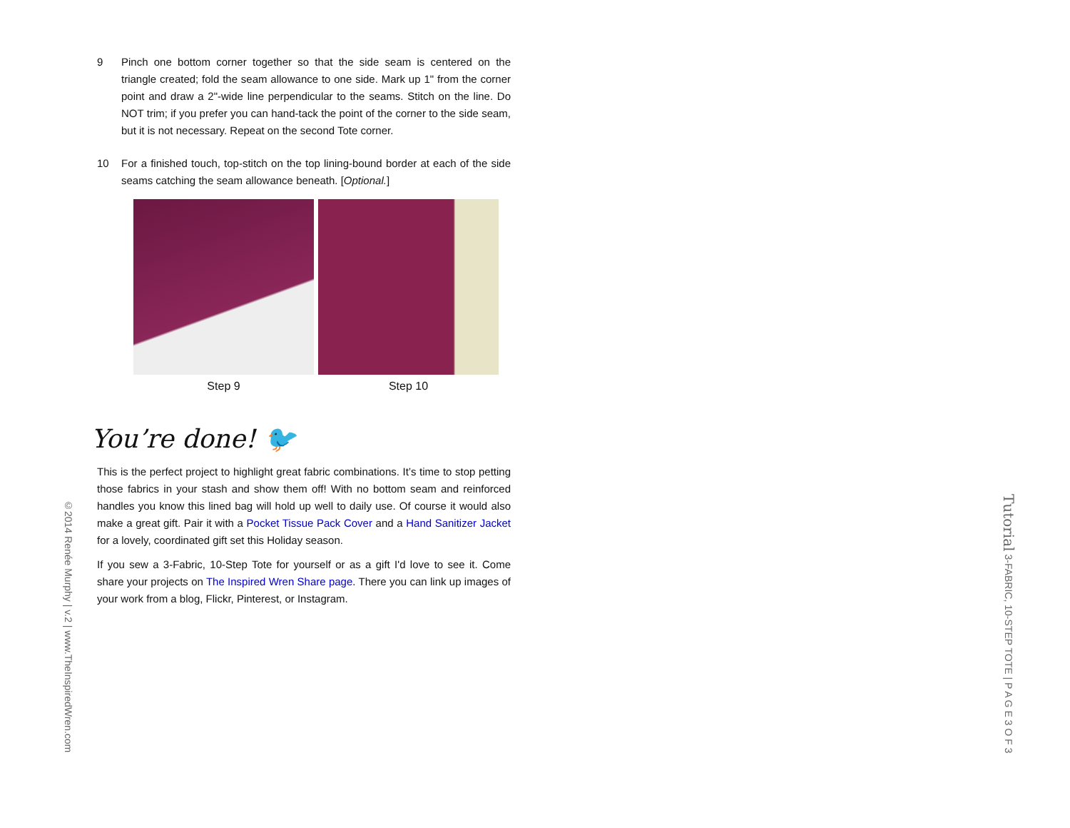9 Pinch one bottom corner together so that the side seam is centered on the triangle created; fold the seam allowance to one side. Mark up 1" from the corner point and draw a 2"-wide line perpendicular to the seams. Stitch on the line. Do NOT trim; if you prefer you can hand-tack the point of the corner to the side seam, but it is not necessary. Repeat on the second Tote corner.
10 For a finished touch, top-stitch on the top lining-bound border at each of the side seams catching the seam allowance beneath. [Optional.]
Step 9 Step 10
You’re done! 🐦
This is the perfect project to highlight great fabric combinations. It’s time to stop petting those fabrics in your stash and show them off! With no bottom seam and reinforced handles you know this lined bag will hold up well to daily use. Of course it would also make a great gift. Pair it with a Pocket Tissue Pack Cover and a Hand Sanitizer Jacket for a lovely, coordinated gift set this Holiday season.
If you sew a 3-Fabric, 10-Step Tote for yourself or as a gift I'd love to see it. Come share your projects on The Inspired Wren Share page. There you can link up images of your work from a blog, Flickr, Pinterest, or Instagram.
©2014 Renée Murphy | v.2 | www.TheInspiredWren.com
Tutorial 3-FABRIC, 10-STEP TOTE | P A G E 3 O F 3